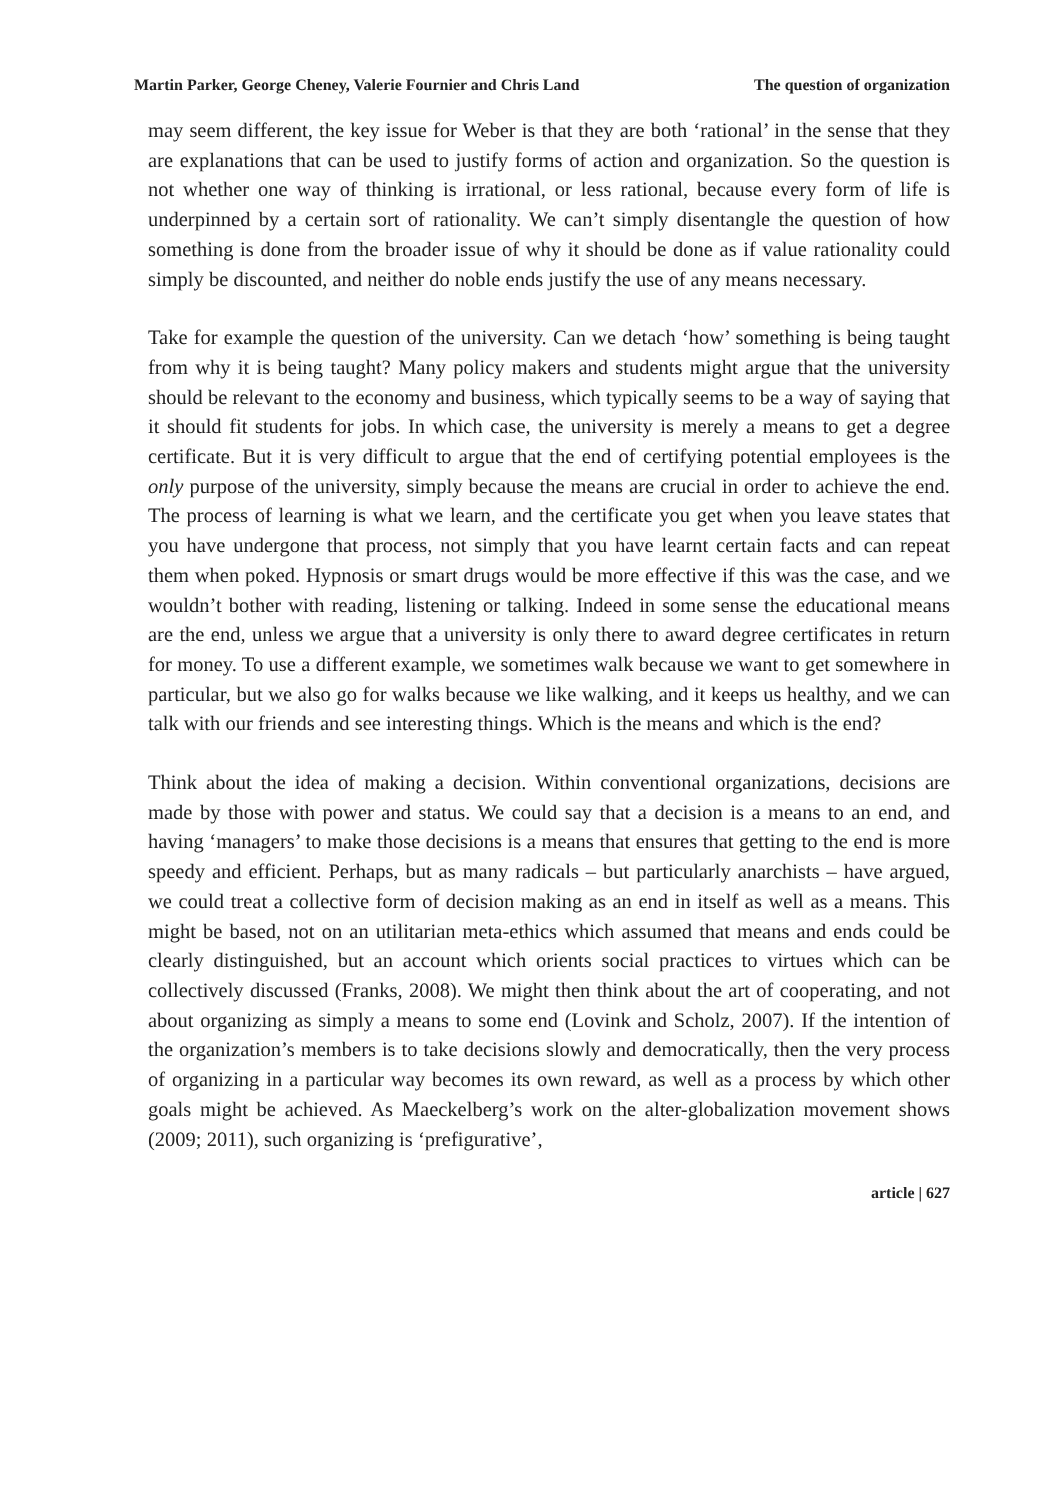Martin Parker, George Cheney, Valerie Fournier and Chris Land The question of organization
may seem different, the key issue for Weber is that they are both ‘rational’ in the sense that they are explanations that can be used to justify forms of action and organization. So the question is not whether one way of thinking is irrational, or less rational, because every form of life is underpinned by a certain sort of rationality. We can’t simply disentangle the question of how something is done from the broader issue of why it should be done as if value rationality could simply be discounted, and neither do noble ends justify the use of any means necessary.
Take for example the question of the university. Can we detach ‘how’ something is being taught from why it is being taught? Many policy makers and students might argue that the university should be relevant to the economy and business, which typically seems to be a way of saying that it should fit students for jobs. In which case, the university is merely a means to get a degree certificate. But it is very difficult to argue that the end of certifying potential employees is the only purpose of the university, simply because the means are crucial in order to achieve the end. The process of learning is what we learn, and the certificate you get when you leave states that you have undergone that process, not simply that you have learnt certain facts and can repeat them when poked. Hypnosis or smart drugs would be more effective if this was the case, and we wouldn’t bother with reading, listening or talking. Indeed in some sense the educational means are the end, unless we argue that a university is only there to award degree certificates in return for money. To use a different example, we sometimes walk because we want to get somewhere in particular, but we also go for walks because we like walking, and it keeps us healthy, and we can talk with our friends and see interesting things. Which is the means and which is the end?
Think about the idea of making a decision. Within conventional organizations, decisions are made by those with power and status. We could say that a decision is a means to an end, and having ‘managers’ to make those decisions is a means that ensures that getting to the end is more speedy and efficient. Perhaps, but as many radicals – but particularly anarchists – have argued, we could treat a collective form of decision making as an end in itself as well as a means. This might be based, not on an utilitarian meta-ethics which assumed that means and ends could be clearly distinguished, but an account which orients social practices to virtues which can be collectively discussed (Franks, 2008). We might then think about the art of cooperating, and not about organizing as simply a means to some end (Lovink and Scholz, 2007). If the intention of the organization’s members is to take decisions slowly and democratically, then the very process of organizing in a particular way becomes its own reward, as well as a process by which other goals might be achieved. As Maeckelberg’s work on the alter-globalization movement shows (2009; 2011), such organizing is ‘prefigurative’,
article | 627